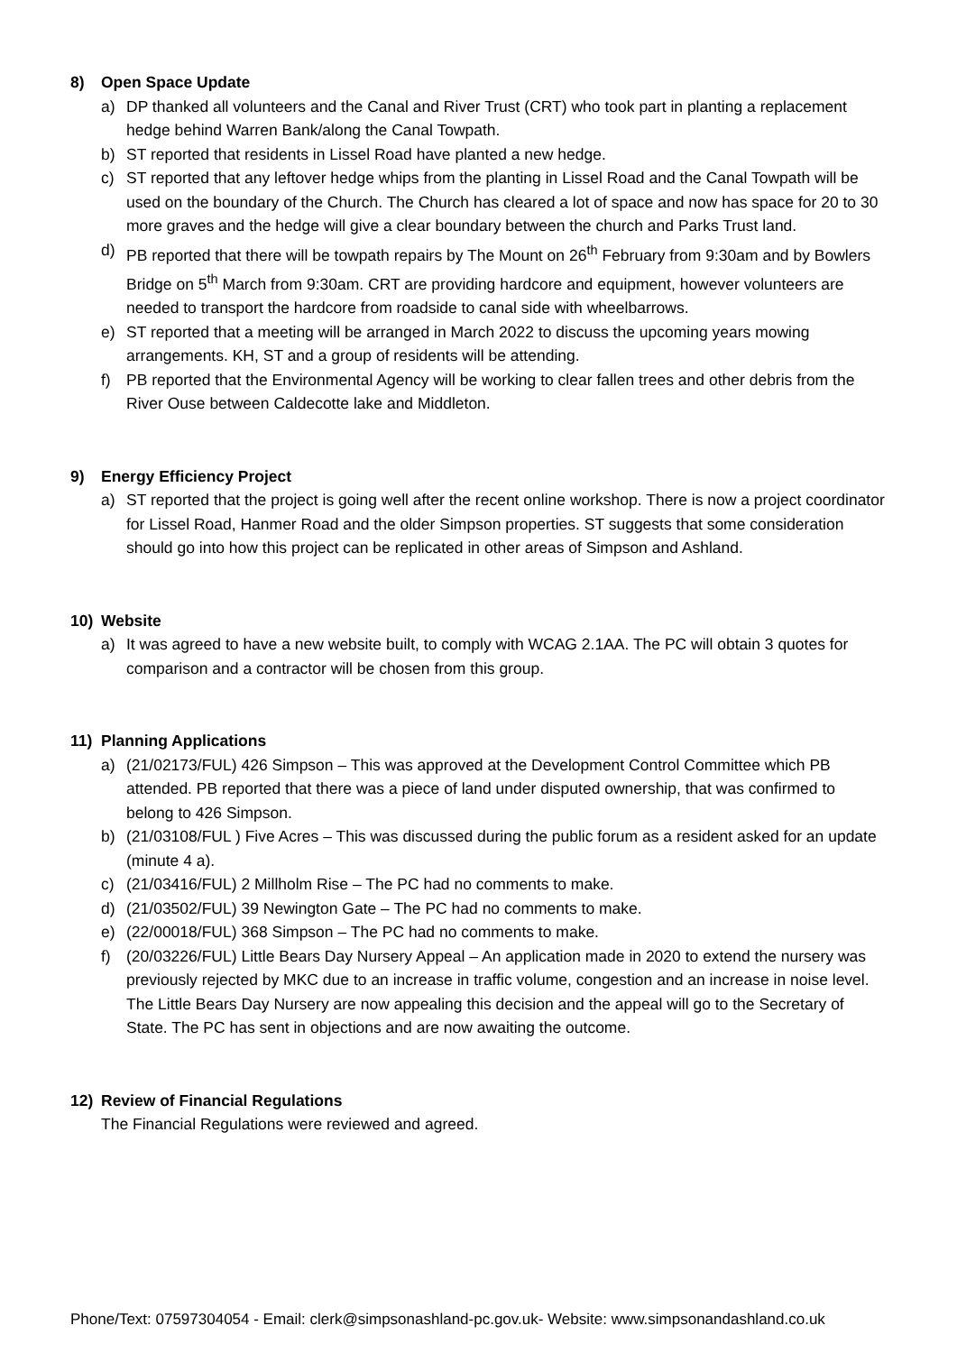8) Open Space Update
a) DP thanked all volunteers and the Canal and River Trust (CRT) who took part in planting a replacement hedge behind Warren Bank/along the Canal Towpath.
b) ST reported that residents in Lissel Road have planted a new hedge.
c) ST reported that any leftover hedge whips from the planting in Lissel Road and the Canal Towpath will be used on the boundary of the Church. The Church has cleared a lot of space and now has space for 20 to 30 more graves and the hedge will give a clear boundary between the church and Parks Trust land.
d) PB reported that there will be towpath repairs by The Mount on 26<sup>th</sup> February from 9:30am and by Bowlers Bridge on 5<sup>th</sup> March from 9:30am. CRT are providing hardcore and equipment, however volunteers are needed to transport the hardcore from roadside to canal side with wheelbarrows.
e) ST reported that a meeting will be arranged in March 2022 to discuss the upcoming years mowing arrangements. KH, ST and a group of residents will be attending.
f) PB reported that the Environmental Agency will be working to clear fallen trees and other debris from the River Ouse between Caldecotte lake and Middleton.
9) Energy Efficiency Project
a) ST reported that the project is going well after the recent online workshop. There is now a project coordinator for Lissel Road, Hanmer Road and the older Simpson properties. ST suggests that some consideration should go into how this project can be replicated in other areas of Simpson and Ashland.
10) Website
a) It was agreed to have a new website built, to comply with WCAG 2.1AA. The PC will obtain 3 quotes for comparison and a contractor will be chosen from this group.
11) Planning Applications
a) (21/02173/FUL) 426 Simpson – This was approved at the Development Control Committee which PB attended. PB reported that there was a piece of land under disputed ownership, that was confirmed to belong to 426 Simpson.
b) (21/03108/FUL ) Five Acres – This was discussed during the public forum as a resident asked for an update (minute 4 a).
c) (21/03416/FUL) 2 Millholm Rise – The PC had no comments to make.
d) (21/03502/FUL) 39 Newington Gate – The PC had no comments to make.
e) (22/00018/FUL) 368 Simpson – The PC had no comments to make.
f) (20/03226/FUL) Little Bears Day Nursery Appeal – An application made in 2020 to extend the nursery was previously rejected by MKC due to an increase in traffic volume, congestion and an increase in noise level. The Little Bears Day Nursery are now appealing this decision and the appeal will go to the Secretary of State. The PC has sent in objections and are now awaiting the outcome.
12) Review of Financial Regulations
The Financial Regulations were reviewed and agreed.
Phone/Text: 07597304054 - Email: clerk@simpsonashland-pc.gov.uk- Website: www.simpsonandashland.co.uk